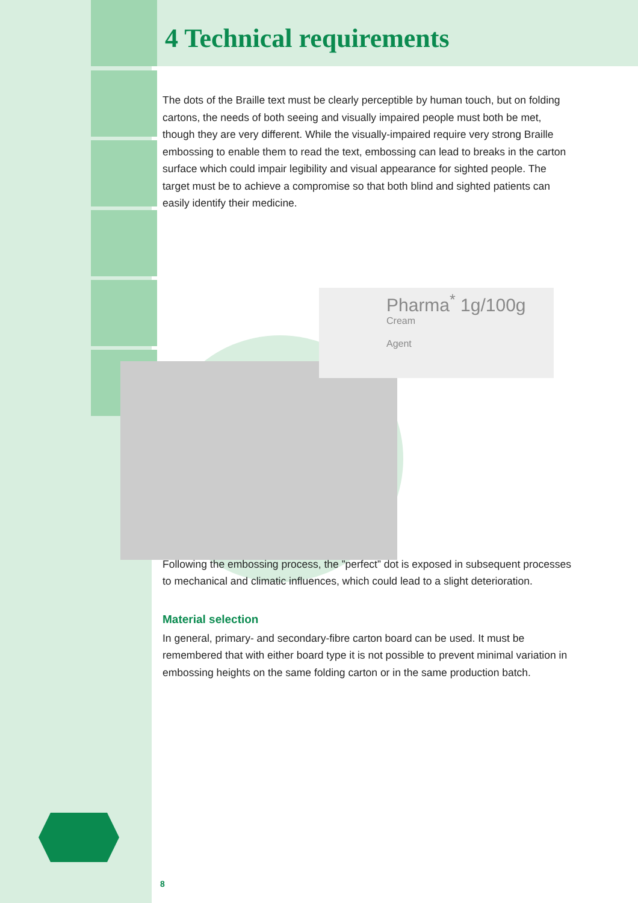Pharma<sup>*</sup> 1g/100g
Cream
Agent
4 Technical requirements
The dots of the Braille text must be clearly perceptible by human touch, but on folding cartons, the needs of both seeing and visually impaired people must both be met, though they are very different. While the visually-impaired require very strong Braille embossing to enable them to read the text, embossing can lead to breaks in the carton surface which could impair legibility and visual appearance for sighted people. The target must be to achieve a compromise so that both blind and sighted patients can easily identify their medicine.
Following the embossing process, the ”perfect” dot is exposed in subsequent processes to mechanical and climatic influences, which could lead to a slight deterioration.
Material selection
In general, primary- and secondary-fibre carton board can be used. It must be remembered that with either board type it is not possible to prevent minimal variation in embossing heights on the same folding carton or in the same production batch.
8